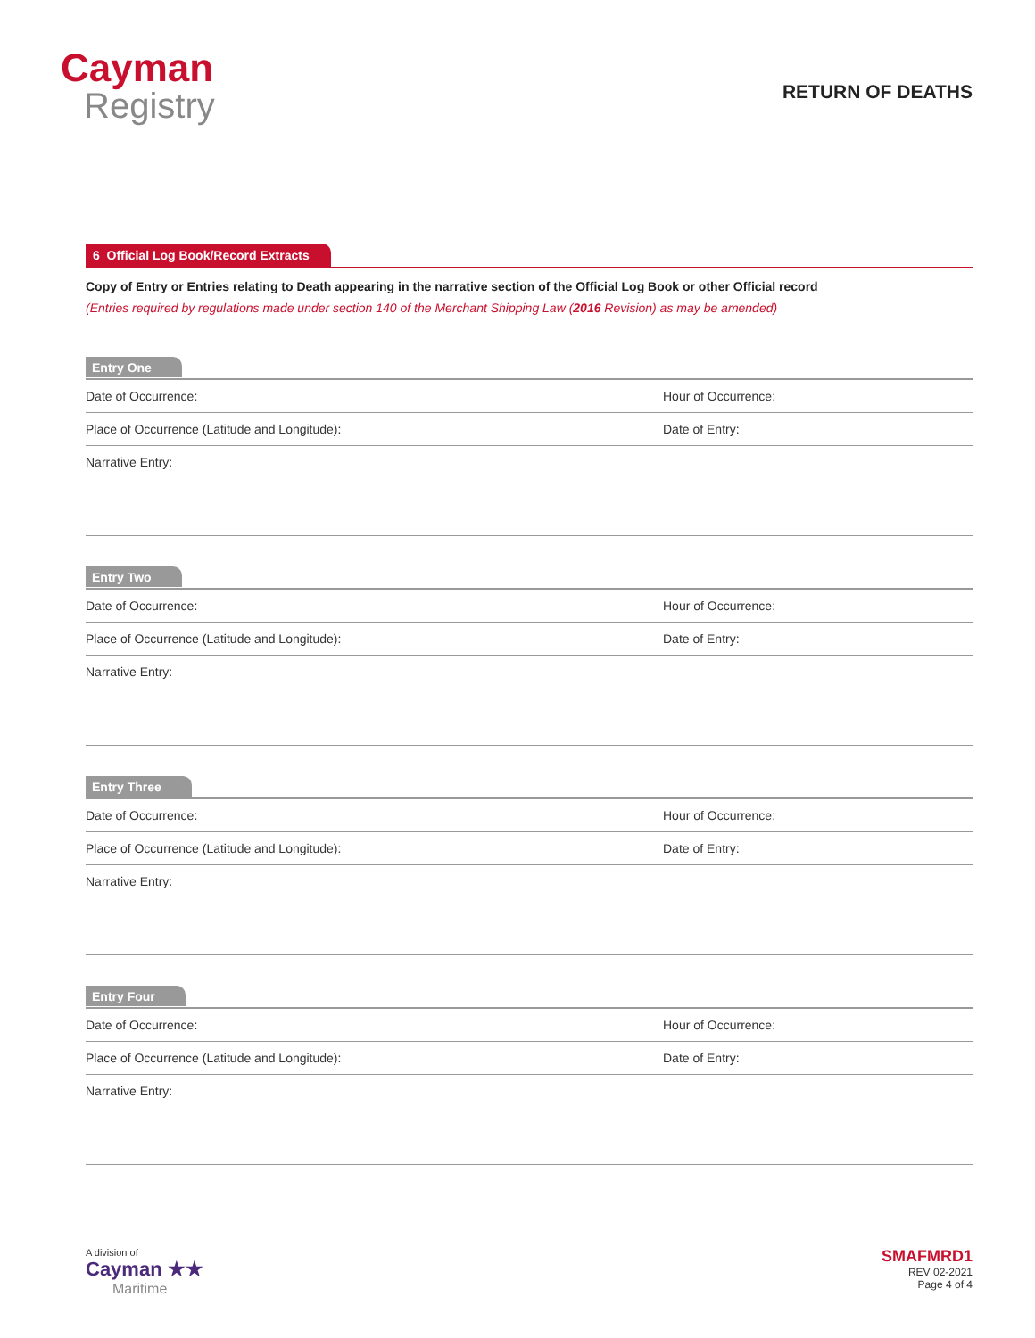Cayman
Registry
RETURN OF DEATHS
6 Official Log Book/Record Extracts
Copy of Entry or Entries relating to Death appearing in the narrative section of the Official Log Book or other Official record
(Entries required by regulations made under section 140 of the Merchant Shipping Law (2016 Revision) as may be amended)
Entry One
Date of Occurrence: Hour of Occurrence:
Place of Occurrence (Latitude and Longitude): Date of Entry:
Narrative Entry:
Entry Two
Date of Occurrence: Hour of Occurrence:
Place of Occurrence (Latitude and Longitude): Date of Entry:
Narrative Entry:
Entry Three
Date of Occurrence: Hour of Occurrence:
Place of Occurrence (Latitude and Longitude): Date of Entry:
Narrative Entry:
Entry Four
Date of Occurrence: Hour of Occurrence:
Place of Occurrence (Latitude and Longitude): Date of Entry:
Narrative Entry:
A division of
Cayman ★★
Maritime
SMAFMRD1
REV 02-2021
Page 4 of 4